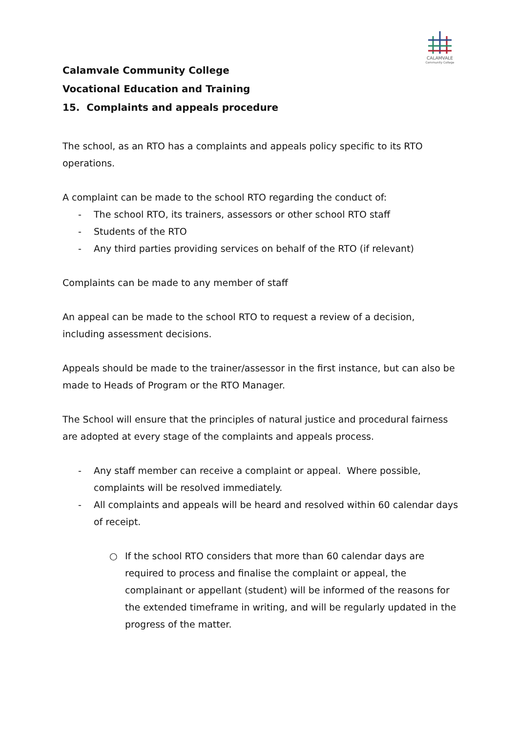CALAMVALE
Community College
Calamvale Community College
Vocational Education and Training
15. Complaints and appeals procedure
The school, as an RTO has a complaints and appeals policy specific to its RTO operations.
A complaint can be made to the school RTO regarding the conduct of:
- The school RTO, its trainers, assessors or other school RTO staff
- Students of the RTO
- Any third parties providing services on behalf of the RTO (if relevant)
Complaints can be made to any member of staff
An appeal can be made to the school RTO to request a review of a decision, including assessment decisions.
Appeals should be made to the trainer/assessor in the first instance, but can also be made to Heads of Program or the RTO Manager.
The School will ensure that the principles of natural justice and procedural fairness are adopted at every stage of the complaints and appeals process.
- Any staff member can receive a complaint or appeal. Where possible, complaints will be resolved immediately.
- All complaints and appeals will be heard and resolved within 60 calendar days of receipt.
○ If the school RTO considers that more than 60 calendar days are required to process and finalise the complaint or appeal, the complainant or appellant (student) will be informed of the reasons for the extended timeframe in writing, and will be regularly updated in the progress of the matter.